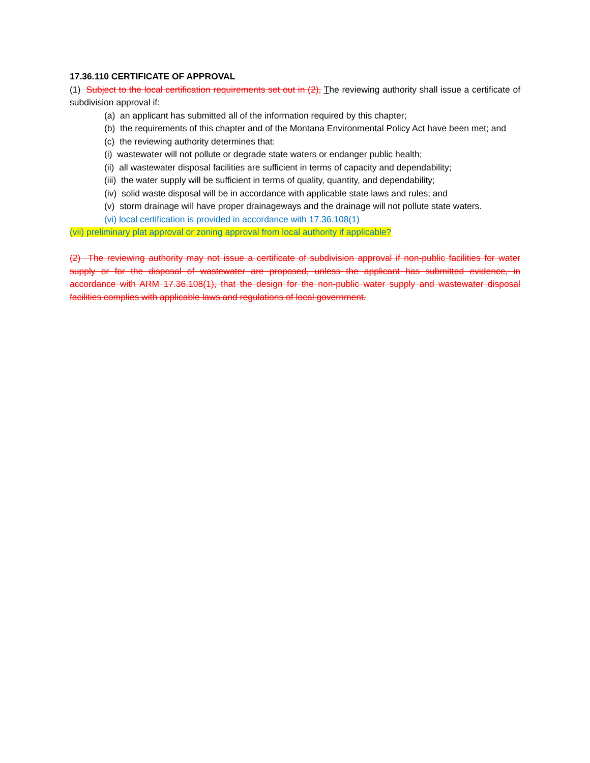17.36.110 CERTIFICATE OF APPROVAL
(1) Subject to the local certification requirements set out in (2), The reviewing authority shall issue a certificate of subdivision approval if:
(a) an applicant has submitted all of the information required by this chapter;
(b) the requirements of this chapter and of the Montana Environmental Policy Act have been met; and
(c) the reviewing authority determines that:
(i) wastewater will not pollute or degrade state waters or endanger public health;
(ii) all wastewater disposal facilities are sufficient in terms of capacity and dependability;
(iii) the water supply will be sufficient in terms of quality, quantity, and dependability;
(iv) solid waste disposal will be in accordance with applicable state laws and rules; and
(v) storm drainage will have proper drainageways and the drainage will not pollute state waters.
(vi) local certification is provided in accordance with 17.36.108(1)
(vii) preliminary plat approval or zoning approval from local authority if applicable?
(2) The reviewing authority may not issue a certificate of subdivision approval if non-public facilities for water supply or for the disposal of wastewater are proposed, unless the applicant has submitted evidence, in accordance with ARM 17.36.108(1), that the design for the non-public water supply and wastewater disposal facilities complies with applicable laws and regulations of local government.